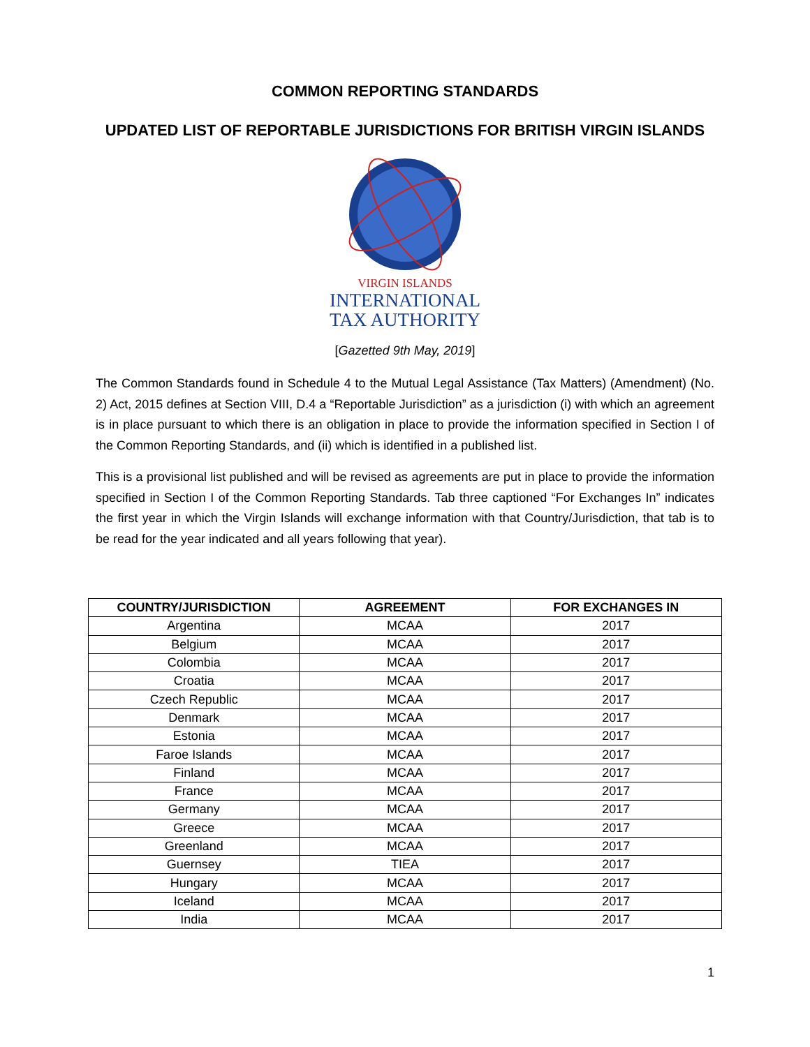COMMON REPORTING STANDARDS
UPDATED LIST OF REPORTABLE JURISDICTIONS FOR BRITISH VIRGIN ISLANDS
VIRGIN ISLANDS
INTERNATIONAL
TAX AUTHORITY
[Gazetted 9th May, 2019]
The Common Standards found in Schedule 4 to the Mutual Legal Assistance (Tax Matters) (Amendment) (No. 2) Act, 2015 defines at Section VIII, D.4 a “Reportable Jurisdiction” as a jurisdiction (i) with which an agreement is in place pursuant to which there is an obligation in place to provide the information specified in Section I of the Common Reporting Standards, and (ii) which is identified in a published list.
This is a provisional list published and will be revised as agreements are put in place to provide the information specified in Section I of the Common Reporting Standards. Tab three captioned “For Exchanges In” indicates the first year in which the Virgin Islands will exchange information with that Country/Jurisdiction, that tab is to be read for the year indicated and all years following that year).
| COUNTRY/JURISDICTION | AGREEMENT | FOR EXCHANGES IN |
| --- | --- | --- |
| Argentina | MCAA | 2017 |
| Belgium | MCAA | 2017 |
| Colombia | MCAA | 2017 |
| Croatia | MCAA | 2017 |
| Czech Republic | MCAA | 2017 |
| Denmark | MCAA | 2017 |
| Estonia | MCAA | 2017 |
| Faroe Islands | MCAA | 2017 |
| Finland | MCAA | 2017 |
| France | MCAA | 2017 |
| Germany | MCAA | 2017 |
| Greece | MCAA | 2017 |
| Greenland | MCAA | 2017 |
| Guernsey | TIEA | 2017 |
| Hungary | MCAA | 2017 |
| Iceland | MCAA | 2017 |
| India | MCAA | 2017 |
1